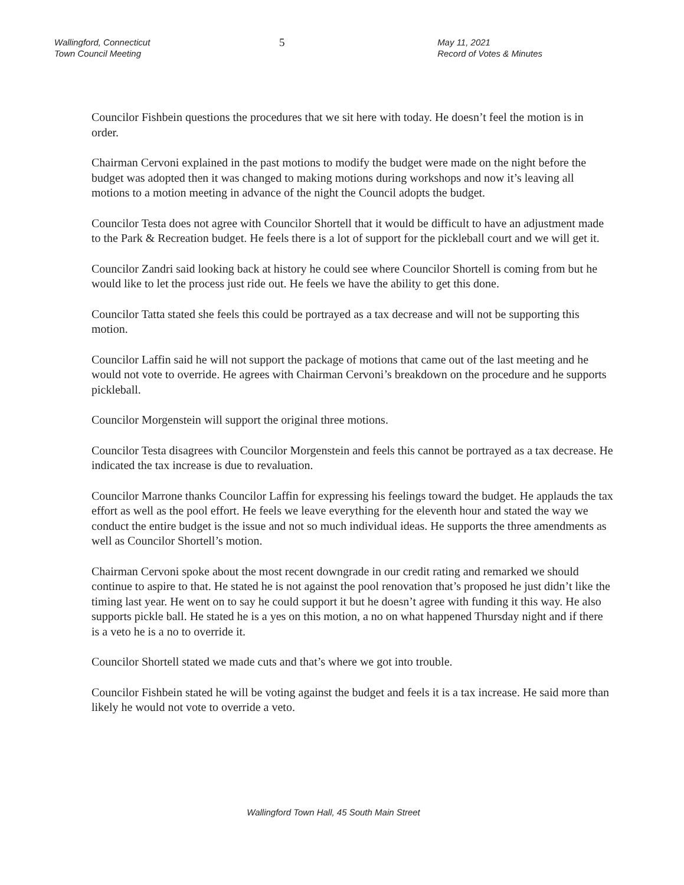Wallingford, Connecticut
Town Council Meeting
5
May 11, 2021
Record of Votes & Minutes
Councilor Fishbein questions the procedures that we sit here with today. He doesn’t feel the motion is in order.
Chairman Cervoni explained in the past motions to modify the budget were made on the night before the budget was adopted then it was changed to making motions during workshops and now it’s leaving all motions to a motion meeting in advance of the night the Council adopts the budget.
Councilor Testa does not agree with Councilor Shortell that it would be difficult to have an adjustment made to the Park & Recreation budget. He feels there is a lot of support for the pickleball court and we will get it.
Councilor Zandri said looking back at history he could see where Councilor Shortell is coming from but he would like to let the process just ride out. He feels we have the ability to get this done.
Councilor Tatta stated she feels this could be portrayed as a tax decrease and will not be supporting this motion.
Councilor Laffin said he will not support the package of motions that came out of the last meeting and he would not vote to override. He agrees with Chairman Cervoni’s breakdown on the procedure and he supports pickleball.
Councilor Morgenstein will support the original three motions.
Councilor Testa disagrees with Councilor Morgenstein and feels this cannot be portrayed as a tax decrease. He indicated the tax increase is due to revaluation.
Councilor Marrone thanks Councilor Laffin for expressing his feelings toward the budget. He applauds the tax effort as well as the pool effort. He feels we leave everything for the eleventh hour and stated the way we conduct the entire budget is the issue and not so much individual ideas. He supports the three amendments as well as Councilor Shortell’s motion.
Chairman Cervoni spoke about the most recent downgrade in our credit rating and remarked we should continue to aspire to that. He stated he is not against the pool renovation that’s proposed he just didn’t like the timing last year. He went on to say he could support it but he doesn’t agree with funding it this way. He also supports pickle ball. He stated he is a yes on this motion, a no on what happened Thursday night and if there is a veto he is a no to override it.
Councilor Shortell stated we made cuts and that’s where we got into trouble.
Councilor Fishbein stated he will be voting against the budget and feels it is a tax increase. He said more than likely he would not vote to override a veto.
Wallingford Town Hall, 45 South Main Street